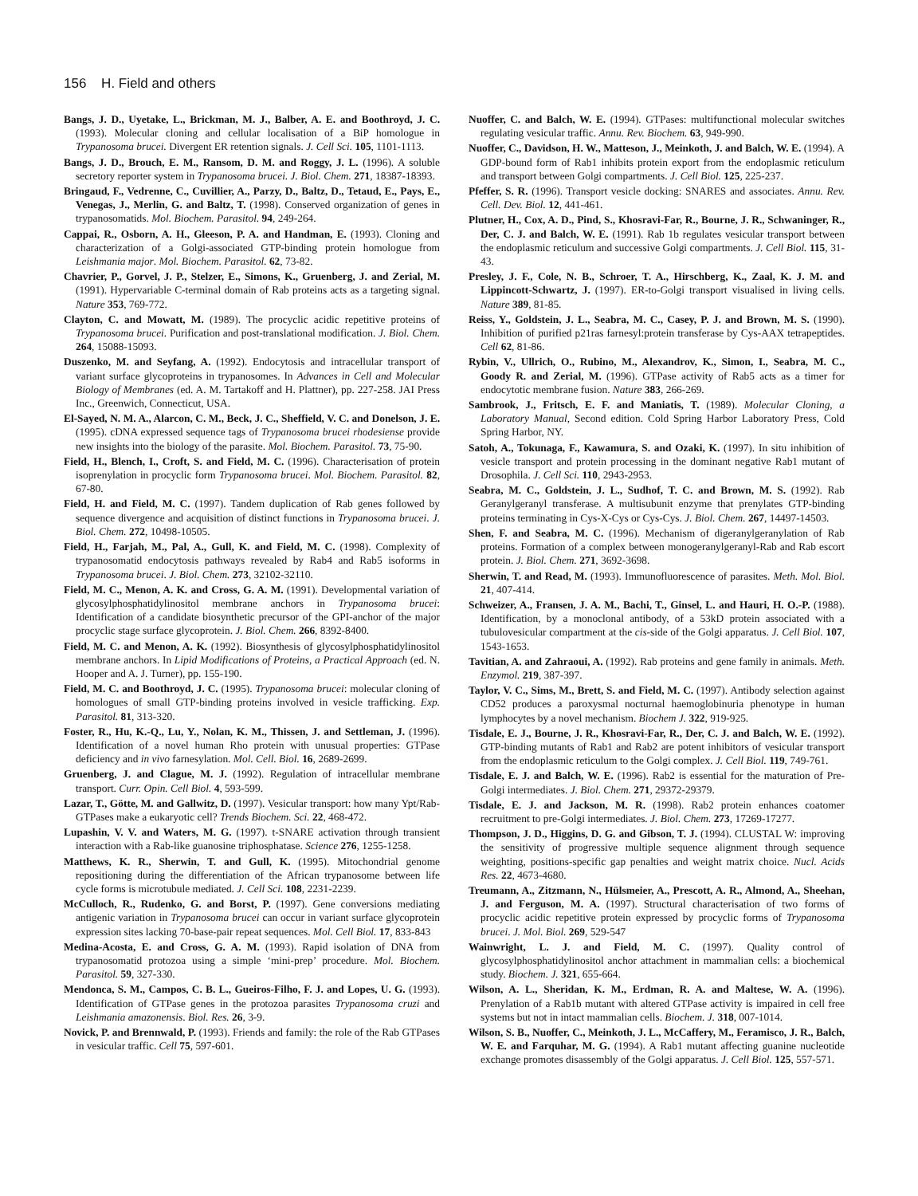156 H. Field and others
Bangs, J. D., Uyetake, L., Brickman, M. J., Balber, A. E. and Boothroyd, J. C. (1993). Molecular cloning and cellular localisation of a BiP homologue in Trypanosoma brucei. Divergent ER retention signals. J. Cell Sci. 105, 1101-1113.
Bangs, J. D., Brouch, E. M., Ransom, D. M. and Roggy, J. L. (1996). A soluble secretory reporter system in Trypanosoma brucei. J. Biol. Chem. 271, 18387-18393.
Bringaud, F., Vedrenne, C., Cuvillier, A., Parzy, D., Baltz, D., Tetaud, E., Pays, E., Venegas, J., Merlin, G. and Baltz, T. (1998). Conserved organization of genes in trypanosomatids. Mol. Biochem. Parasitol. 94, 249-264.
Cappai, R., Osborn, A. H., Gleeson, P. A. and Handman, E. (1993). Cloning and characterization of a Golgi-associated GTP-binding protein homologue from Leishmania major. Mol. Biochem. Parasitol. 62, 73-82.
Chavrier, P., Gorvel, J. P., Stelzer, E., Simons, K., Gruenberg, J. and Zerial, M. (1991). Hypervariable C-terminal domain of Rab proteins acts as a targeting signal. Nature 353, 769-772.
Clayton, C. and Mowatt, M. (1989). The procyclic acidic repetitive proteins of Trypanosoma brucei. Purification and post-translational modification. J. Biol. Chem. 264, 15088-15093.
Duszenko, M. and Seyfang, A. (1992). Endocytosis and intracellular transport of variant surface glycoproteins in trypanosomes. In Advances in Cell and Molecular Biology of Membranes (ed. A. M. Tartakoff and H. Plattner), pp. 227-258. JAI Press Inc., Greenwich, Connecticut, USA.
El-Sayed, N. M. A., Alarcon, C. M., Beck, J. C., Sheffield, V. C. and Donelson, J. E. (1995). cDNA expressed sequence tags of Trypanosoma brucei rhodesiense provide new insights into the biology of the parasite. Mol. Biochem. Parasitol. 73, 75-90.
Field, H., Blench, I., Croft, S. and Field, M. C. (1996). Characterisation of protein isoprenylation in procyclic form Trypanosoma brucei. Mol. Biochem. Parasitol. 82, 67-80.
Field, H. and Field, M. C. (1997). Tandem duplication of Rab genes followed by sequence divergence and acquisition of distinct functions in Trypanosoma brucei. J. Biol. Chem. 272, 10498-10505.
Field, H., Farjah, M., Pal, A., Gull, K. and Field, M. C. (1998). Complexity of trypanosomatid endocytosis pathways revealed by Rab4 and Rab5 isoforms in Trypanosoma brucei. J. Biol. Chem. 273, 32102-32110.
Field, M. C., Menon, A. K. and Cross, G. A. M. (1991). Developmental variation of glycosylphosphatidylinositol membrane anchors in Trypanosoma brucei: Identification of a candidate biosynthetic precursor of the GPI-anchor of the major procyclic stage surface glycoprotein. J. Biol. Chem. 266, 8392-8400.
Field, M. C. and Menon, A. K. (1992). Biosynthesis of glycosylphosphatidylinositol membrane anchors. In Lipid Modifications of Proteins, a Practical Approach (ed. N. Hooper and A. J. Turner), pp. 155-190.
Field, M. C. and Boothroyd, J. C. (1995). Trypanosoma brucei: molecular cloning of homologues of small GTP-binding proteins involved in vesicle trafficking. Exp. Parasitol. 81, 313-320.
Foster, R., Hu, K.-Q., Lu, Y., Nolan, K. M., Thissen, J. and Settleman, J. (1996). Identification of a novel human Rho protein with unusual properties: GTPase deficiency and in vivo farnesylation. Mol. Cell. Biol. 16, 2689-2699.
Gruenberg, J. and Clague, M. J. (1992). Regulation of intracellular membrane transport. Curr. Opin. Cell Biol. 4, 593-599.
Lazar, T., Götte, M. and Gallwitz, D. (1997). Vesicular transport: how many Ypt/Rab-GTPases make a eukaryotic cell? Trends Biochem. Sci. 22, 468-472.
Lupashin, V. V. and Waters, M. G. (1997). t-SNARE activation through transient interaction with a Rab-like guanosine triphosphatase. Science 276, 1255-1258.
Matthews, K. R., Sherwin, T. and Gull, K. (1995). Mitochondrial genome repositioning during the differentiation of the African trypanosome between life cycle forms is microtubule mediated. J. Cell Sci. 108, 2231-2239.
McCulloch, R., Rudenko, G. and Borst, P. (1997). Gene conversions mediating antigenic variation in Trypanosoma brucei can occur in variant surface glycoprotein expression sites lacking 70-base-pair repeat sequences. Mol. Cell Biol. 17, 833-843
Medina-Acosta, E. and Cross, G. A. M. (1993). Rapid isolation of DNA from trypanosomatid protozoa using a simple ‘mini-prep’ procedure. Mol. Biochem. Parasitol. 59, 327-330.
Mendonca, S. M., Campos, C. B. L., Gueiros-Filho, F. J. and Lopes, U. G. (1993). Identification of GTPase genes in the protozoa parasites Trypanosoma cruzi and Leishmania amazonensis. Biol. Res. 26, 3-9.
Novick, P. and Brennwald, P. (1993). Friends and family: the role of the Rab GTPases in vesicular traffic. Cell 75, 597-601.
Nuoffer, C. and Balch, W. E. (1994). GTPases: multifunctional molecular switches regulating vesicular traffic. Annu. Rev. Biochem. 63, 949-990.
Nuoffer, C., Davidson, H. W., Matteson, J., Meinkoth, J. and Balch, W. E. (1994). A GDP-bound form of Rab1 inhibits protein export from the endoplasmic reticulum and transport between Golgi compartments. J. Cell Biol. 125, 225-237.
Pfeffer, S. R. (1996). Transport vesicle docking: SNARES and associates. Annu. Rev. Cell. Dev. Biol. 12, 441-461.
Plutner, H., Cox, A. D., Pind, S., Khosravi-Far, R., Bourne, J. R., Schwaninger, R., Der, C. J. and Balch, W. E. (1991). Rab 1b regulates vesicular transport between the endoplasmic reticulum and successive Golgi compartments. J. Cell Biol. 115, 31-43.
Presley, J. F., Cole, N. B., Schroer, T. A., Hirschberg, K., Zaal, K. J. M. and Lippincott-Schwartz, J. (1997). ER-to-Golgi transport visualised in living cells. Nature 389, 81-85.
Reiss, Y., Goldstein, J. L., Seabra, M. C., Casey, P. J. and Brown, M. S. (1990). Inhibition of purified p21ras farnesyl:protein transferase by Cys-AAX tetrapeptides. Cell 62, 81-86.
Rybin, V., Ullrich, O., Rubino, M., Alexandrov, K., Simon, I., Seabra, M. C., Goody R. and Zerial, M. (1996). GTPase activity of Rab5 acts as a timer for endocytotic membrane fusion. Nature 383, 266-269.
Sambrook, J., Fritsch, E. F. and Maniatis, T. (1989). Molecular Cloning, a Laboratory Manual, Second edition. Cold Spring Harbor Laboratory Press, Cold Spring Harbor, NY.
Satoh, A., Tokunaga, F., Kawamura, S. and Ozaki, K. (1997). In situ inhibition of vesicle transport and protein processing in the dominant negative Rab1 mutant of Drosophila. J. Cell Sci. 110, 2943-2953.
Seabra, M. C., Goldstein, J. L., Sudhof, T. C. and Brown, M. S. (1992). Rab Geranylgeranyl transferase. A multisubunit enzyme that prenylates GTP-binding proteins terminating in Cys-X-Cys or Cys-Cys. J. Biol. Chem. 267, 14497-14503.
Shen, F. and Seabra, M. C. (1996). Mechanism of digeranylgeranylation of Rab proteins. Formation of a complex between monogeranylgeranyl-Rab and Rab escort protein. J. Biol. Chem. 271, 3692-3698.
Sherwin, T. and Read, M. (1993). Immunofluorescence of parasites. Meth. Mol. Biol. 21, 407-414.
Schweizer, A., Fransen, J. A. M., Bachi, T., Ginsel, L. and Hauri, H. O.-P. (1988). Identification, by a monoclonal antibody, of a 53kD protein associated with a tubulovesicular compartment at the cis-side of the Golgi apparatus. J. Cell Biol. 107, 1543-1653.
Tavitian, A. and Zahraoui, A. (1992). Rab proteins and gene family in animals. Meth. Enzymol. 219, 387-397.
Taylor, V. C., Sims, M., Brett, S. and Field, M. C. (1997). Antibody selection against CD52 produces a paroxysmal nocturnal haemoglobinuria phenotype in human lymphocytes by a novel mechanism. Biochem J. 322, 919-925.
Tisdale, E. J., Bourne, J. R., Khosravi-Far, R., Der, C. J. and Balch, W. E. (1992). GTP-binding mutants of Rab1 and Rab2 are potent inhibitors of vesicular transport from the endoplasmic reticulum to the Golgi complex. J. Cell Biol. 119, 749-761.
Tisdale, E. J. and Balch, W. E. (1996). Rab2 is essential for the maturation of Pre-Golgi intermediates. J. Biol. Chem. 271, 29372-29379.
Tisdale, E. J. and Jackson, M. R. (1998). Rab2 protein enhances coatomer recruitment to pre-Golgi intermediates. J. Biol. Chem. 273, 17269-17277.
Thompson, J. D., Higgins, D. G. and Gibson, T. J. (1994). CLUSTAL W: improving the sensitivity of progressive multiple sequence alignment through sequence weighting, positions-specific gap penalties and weight matrix choice. Nucl. Acids Res. 22, 4673-4680.
Treumann, A., Zitzmann, N., Hülsmeier, A., Prescott, A. R., Almond, A., Sheehan, J. and Ferguson, M. A. (1997). Structural characterisation of two forms of procyclic acidic repetitive protein expressed by procyclic forms of Trypanosoma brucei. J. Mol. Biol. 269, 529-547
Wainwright, L. J. and Field, M. C. (1997). Quality control of glycosylphosphatidylinositol anchor attachment in mammalian cells: a biochemical study. Biochem. J. 321, 655-664.
Wilson, A. L., Sheridan, K. M., Erdman, R. A. and Maltese, W. A. (1996). Prenylation of a Rab1b mutant with altered GTPase activity is impaired in cell free systems but not in intact mammalian cells. Biochem. J. 318, 007-1014.
Wilson, S. B., Nuoffer, C., Meinkoth, J. L., McCaffery, M., Feramisco, J. R., Balch, W. E. and Farquhar, M. G. (1994). A Rab1 mutant affecting guanine nucleotide exchange promotes disassembly of the Golgi apparatus. J. Cell Biol. 125, 557-571.